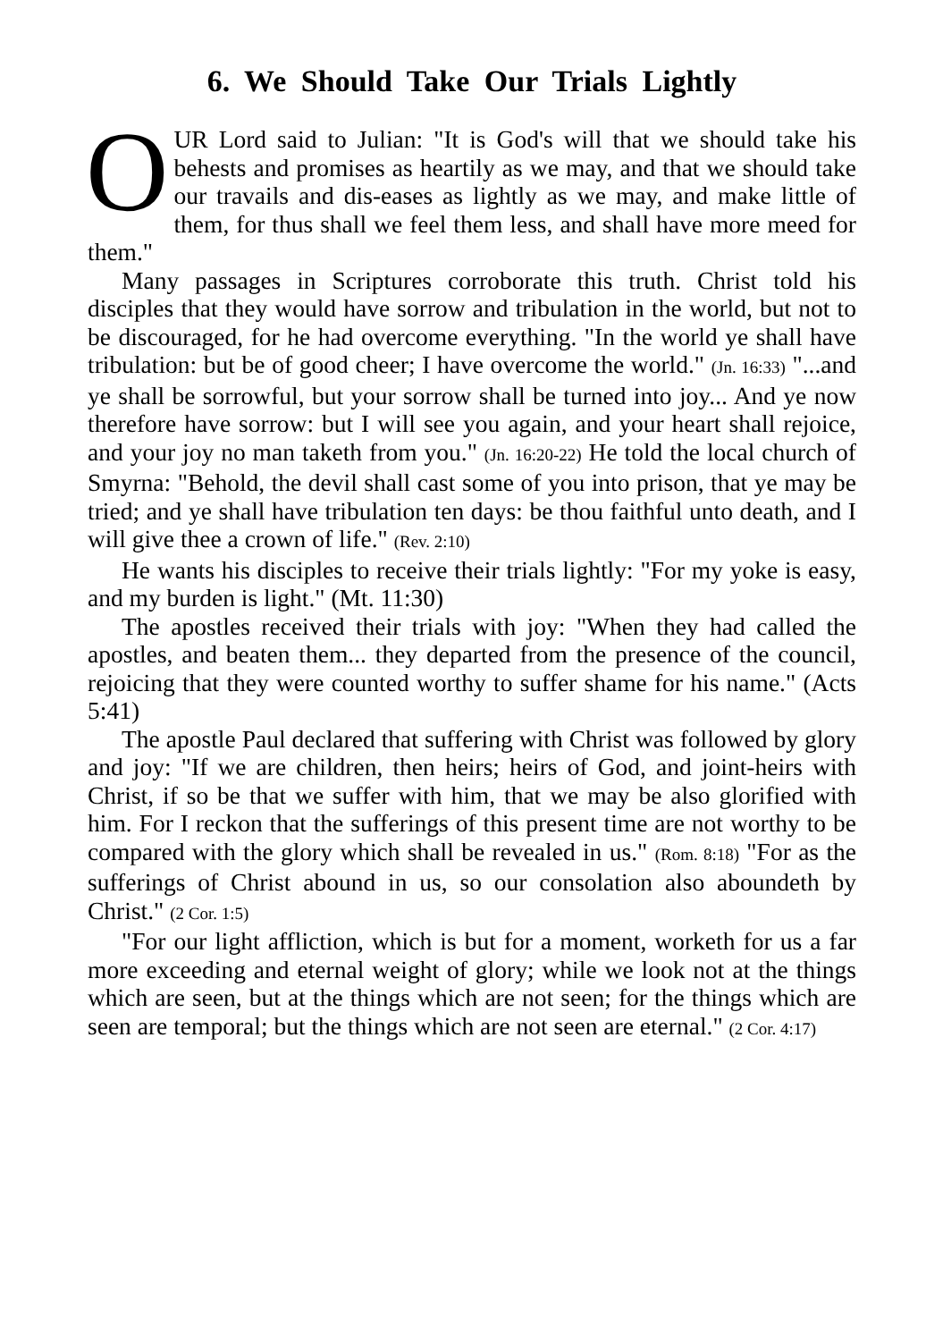6. We Should Take Our Trials Lightly
OUR Lord said to Julian: "It is God's will that we should take his behests and promises as heartily as we may, and that we should take our travails and dis-eases as lightly as we may, and make little of them, for thus shall we feel them less, and shall have more meed for them."
Many passages in Scriptures corroborate this truth. Christ told his disciples that they would have sorrow and tribulation in the world, but not to be discouraged, for he had overcome everything. "In the world ye shall have tribulation: but be of good cheer; I have overcome the world." (Jn. 16:33) "...and ye shall be sorrowful, but your sorrow shall be turned into joy... And ye now therefore have sorrow: but I will see you again, and your heart shall rejoice, and your joy no man taketh from you." (Jn. 16:20-22) He told the local church of Smyrna: "Behold, the devil shall cast some of you into prison, that ye may be tried; and ye shall have tribulation ten days: be thou faithful unto death, and I will give thee a crown of life." (Rev. 2:10)
He wants his disciples to receive their trials lightly: "For my yoke is easy, and my burden is light." (Mt. 11:30)
The apostles received their trials with joy: "When they had called the apostles, and beaten them... they departed from the presence of the council, rejoicing that they were counted worthy to suffer shame for his name." (Acts 5:41)
The apostle Paul declared that suffering with Christ was followed by glory and joy: "If we are children, then heirs; heirs of God, and joint-heirs with Christ, if so be that we suffer with him, that we may be also glorified with him. For I reckon that the sufferings of this present time are not worthy to be compared with the glory which shall be revealed in us." (Rom. 8:18) "For as the sufferings of Christ abound in us, so our consolation also aboundeth by Christ." (2 Cor. 1:5)
"For our light affliction, which is but for a moment, worketh for us a far more exceeding and eternal weight of glory; while we look not at the things which are seen, but at the things which are not seen; for the things which are seen are temporal; but the things which are not seen are eternal." (2 Cor. 4:17)